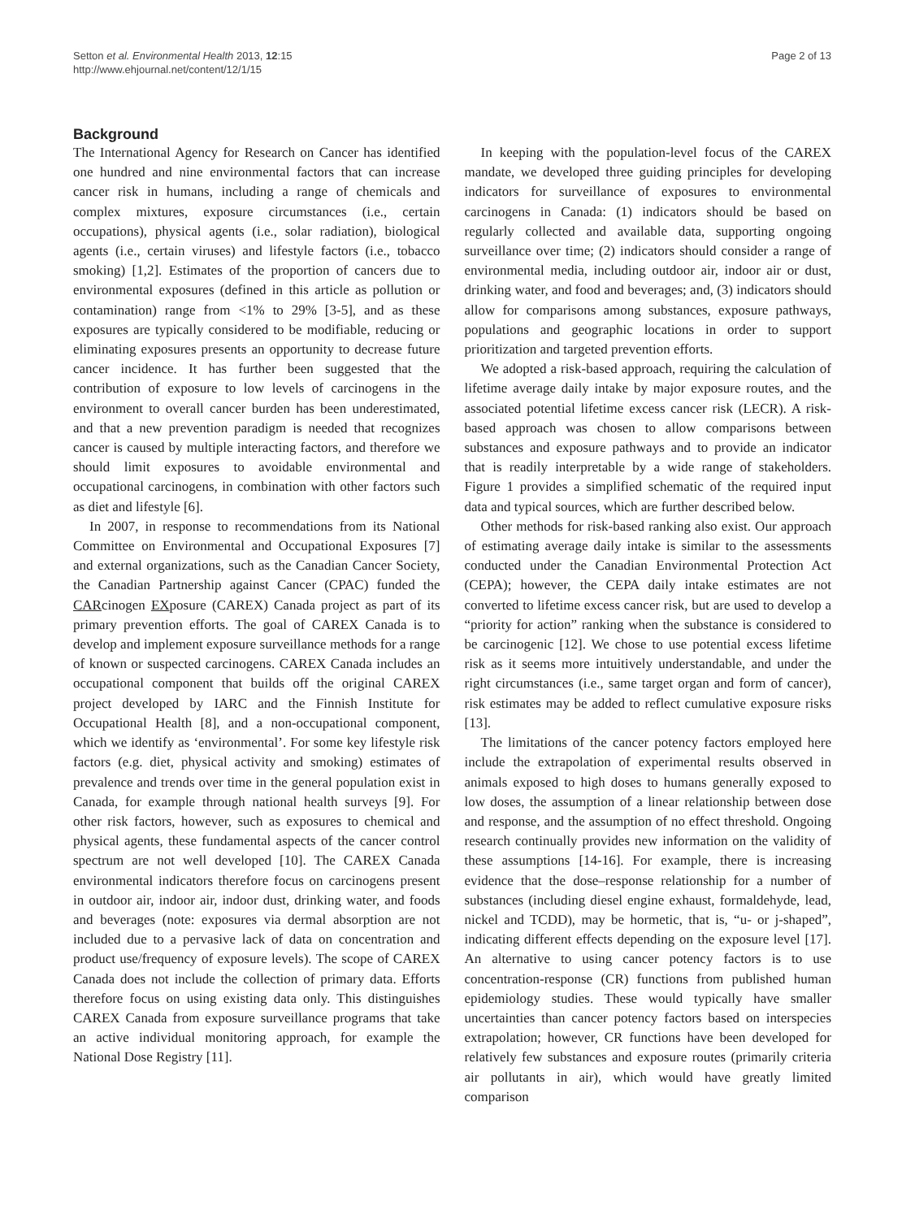Setton et al. Environmental Health 2013, 12:15
http://www.ehjournal.net/content/12/1/15
Page 2 of 13
Background
The International Agency for Research on Cancer has identified one hundred and nine environmental factors that can increase cancer risk in humans, including a range of chemicals and complex mixtures, exposure circumstances (i.e., certain occupations), physical agents (i.e., solar radiation), biological agents (i.e., certain viruses) and lifestyle factors (i.e., tobacco smoking) [1,2]. Estimates of the proportion of cancers due to environmental exposures (defined in this article as pollution or contamination) range from <1% to 29% [3-5], and as these exposures are typically considered to be modifiable, reducing or eliminating exposures presents an opportunity to decrease future cancer incidence. It has further been suggested that the contribution of exposure to low levels of carcinogens in the environment to overall cancer burden has been underestimated, and that a new prevention paradigm is needed that recognizes cancer is caused by multiple interacting factors, and therefore we should limit exposures to avoidable environmental and occupational carcinogens, in combination with other factors such as diet and lifestyle [6].
In 2007, in response to recommendations from its National Committee on Environmental and Occupational Exposures [7] and external organizations, such as the Canadian Cancer Society, the Canadian Partnership against Cancer (CPAC) funded the CARcinogen EXposure (CAREX) Canada project as part of its primary prevention efforts. The goal of CAREX Canada is to develop and implement exposure surveillance methods for a range of known or suspected carcinogens. CAREX Canada includes an occupational component that builds off the original CAREX project developed by IARC and the Finnish Institute for Occupational Health [8], and a non-occupational component, which we identify as ‘environmental’. For some key lifestyle risk factors (e.g. diet, physical activity and smoking) estimates of prevalence and trends over time in the general population exist in Canada, for example through national health surveys [9]. For other risk factors, however, such as exposures to chemical and physical agents, these fundamental aspects of the cancer control spectrum are not well developed [10]. The CAREX Canada environmental indicators therefore focus on carcinogens present in outdoor air, indoor air, indoor dust, drinking water, and foods and beverages (note: exposures via dermal absorption are not included due to a pervasive lack of data on concentration and product use/frequency of exposure levels). The scope of CAREX Canada does not include the collection of primary data. Efforts therefore focus on using existing data only. This distinguishes CAREX Canada from exposure surveillance programs that take an active individual monitoring approach, for example the National Dose Registry [11].
In keeping with the population-level focus of the CAREX mandate, we developed three guiding principles for developing indicators for surveillance of exposures to environmental carcinogens in Canada: (1) indicators should be based on regularly collected and available data, supporting ongoing surveillance over time; (2) indicators should consider a range of environmental media, including outdoor air, indoor air or dust, drinking water, and food and beverages; and, (3) indicators should allow for comparisons among substances, exposure pathways, populations and geographic locations in order to support prioritization and targeted prevention efforts.
We adopted a risk-based approach, requiring the calculation of lifetime average daily intake by major exposure routes, and the associated potential lifetime excess cancer risk (LECR). A risk-based approach was chosen to allow comparisons between substances and exposure pathways and to provide an indicator that is readily interpretable by a wide range of stakeholders. Figure 1 provides a simplified schematic of the required input data and typical sources, which are further described below.
Other methods for risk-based ranking also exist. Our approach of estimating average daily intake is similar to the assessments conducted under the Canadian Environmental Protection Act (CEPA); however, the CEPA daily intake estimates are not converted to lifetime excess cancer risk, but are used to develop a “priority for action” ranking when the substance is considered to be carcinogenic [12]. We chose to use potential excess lifetime risk as it seems more intuitively understandable, and under the right circumstances (i.e., same target organ and form of cancer), risk estimates may be added to reflect cumulative exposure risks [13].
The limitations of the cancer potency factors employed here include the extrapolation of experimental results observed in animals exposed to high doses to humans generally exposed to low doses, the assumption of a linear relationship between dose and response, and the assumption of no effect threshold. Ongoing research continually provides new information on the validity of these assumptions [14-16]. For example, there is increasing evidence that the dose–response relationship for a number of substances (including diesel engine exhaust, formaldehyde, lead, nickel and TCDD), may be hormetic, that is, “u- or j-shaped”, indicating different effects depending on the exposure level [17]. An alternative to using cancer potency factors is to use concentration-response (CR) functions from published human epidemiology studies. These would typically have smaller uncertainties than cancer potency factors based on interspecies extrapolation; however, CR functions have been developed for relatively few substances and exposure routes (primarily criteria air pollutants in air), which would have greatly limited comparison